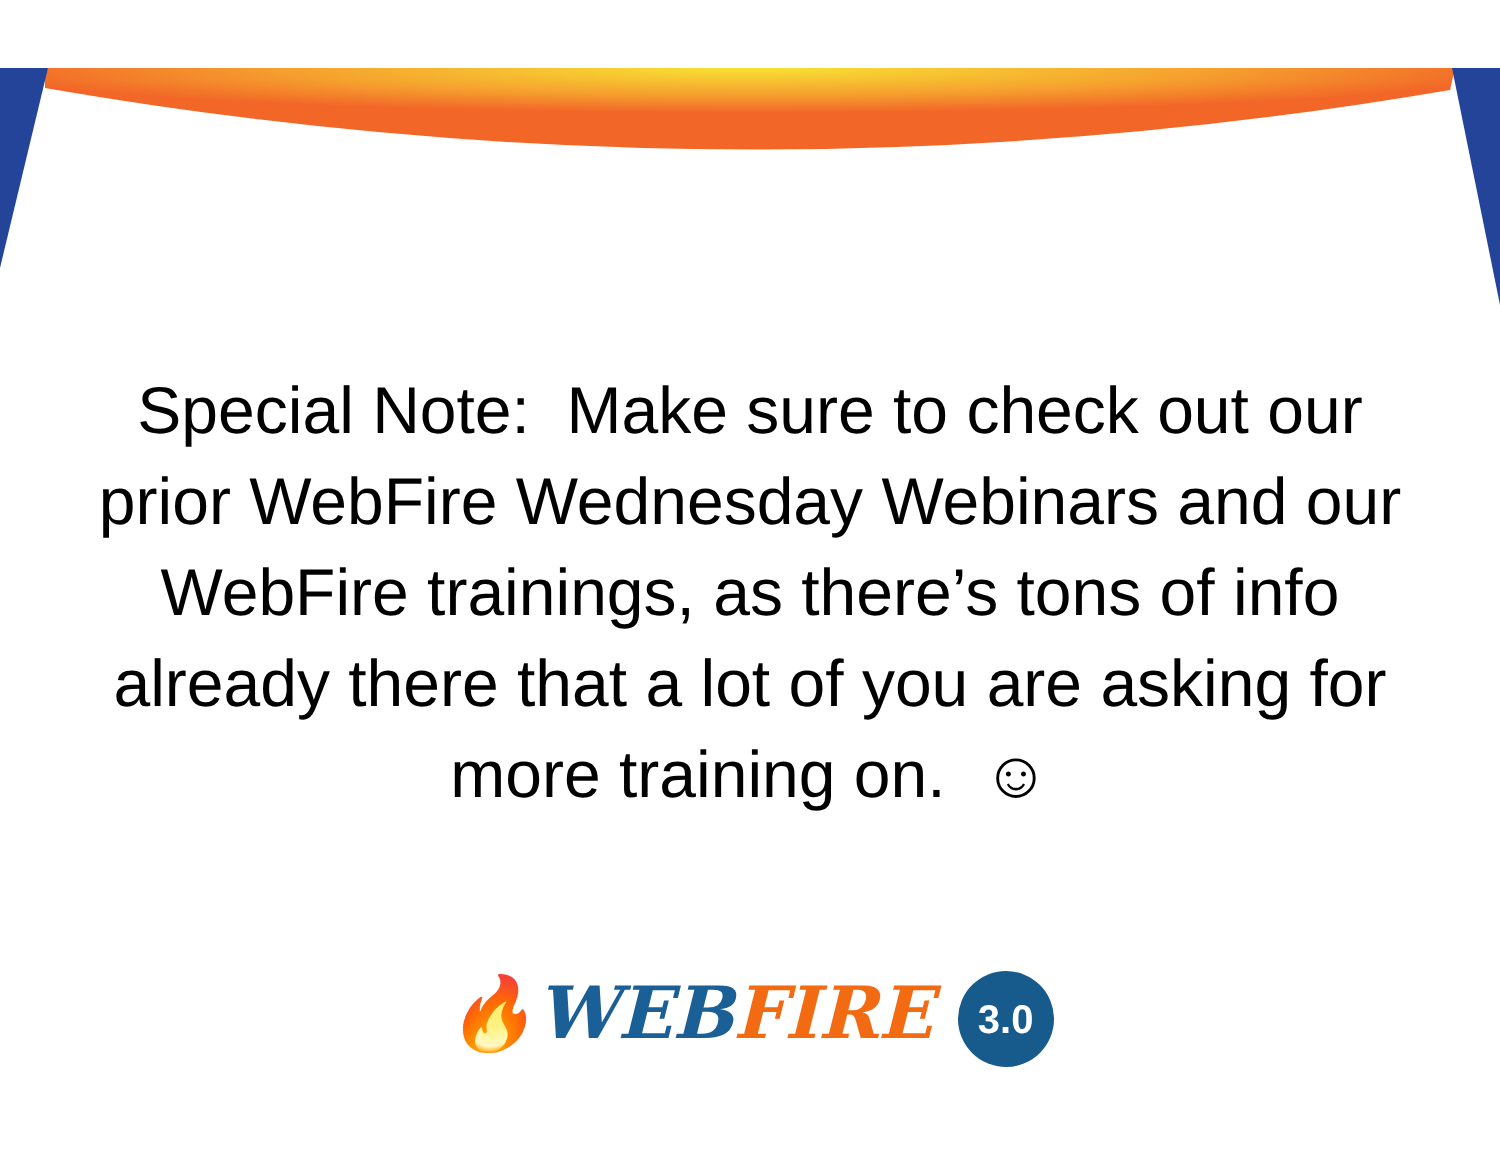Special Note: Make sure to check out our prior WebFire Wednesday Webinars and our WebFire trainings, as there’s tons of info already there that a lot of you are asking for more training on. ☺
🔥WEB FIRE 3.0